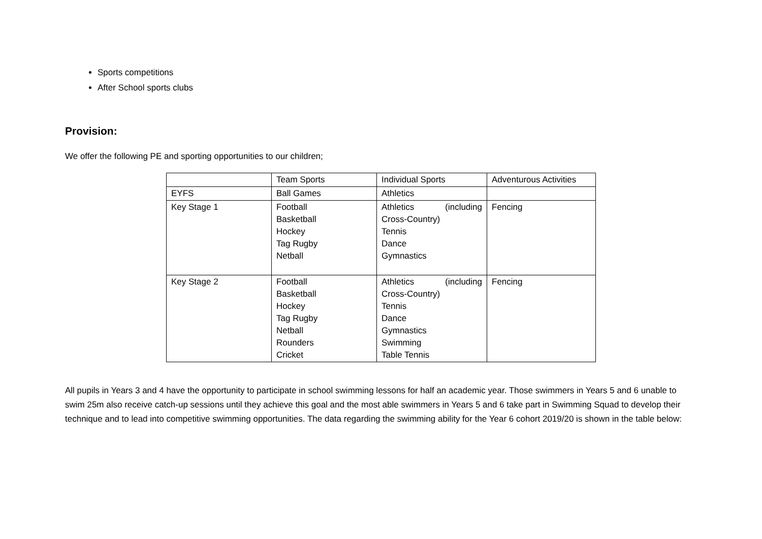Sports competitions
After School sports clubs
Provision:
We offer the following PE and sporting opportunities to our children;
| | Team Sports | Individual Sports | Adventurous Activities |
| EYFS | Ball Games | Athletics | |
| Key Stage 1 | Football Basketball Hockey Tag Rugby Netball | Athletics (including Cross-Country) Tennis Dance Gymnastics | Fencing |
| Key Stage 2 | Football Basketball Hockey Tag Rugby Netball Rounders Cricket | Athletics (including Cross-Country) Tennis Dance Gymnastics Swimming Table Tennis | Fencing |
All pupils in Years 3 and 4 have the opportunity to participate in school swimming lessons for half an academic year. Those swimmers in Years 5 and 6 unable to swim 25m also receive catch-up sessions until they achieve this goal and the most able swimmers in Years 5 and 6 take part in Swimming Squad to develop their technique and to lead into competitive swimming opportunities. The data regarding the swimming ability for the Year 6 cohort 2019/20 is shown in the table below: